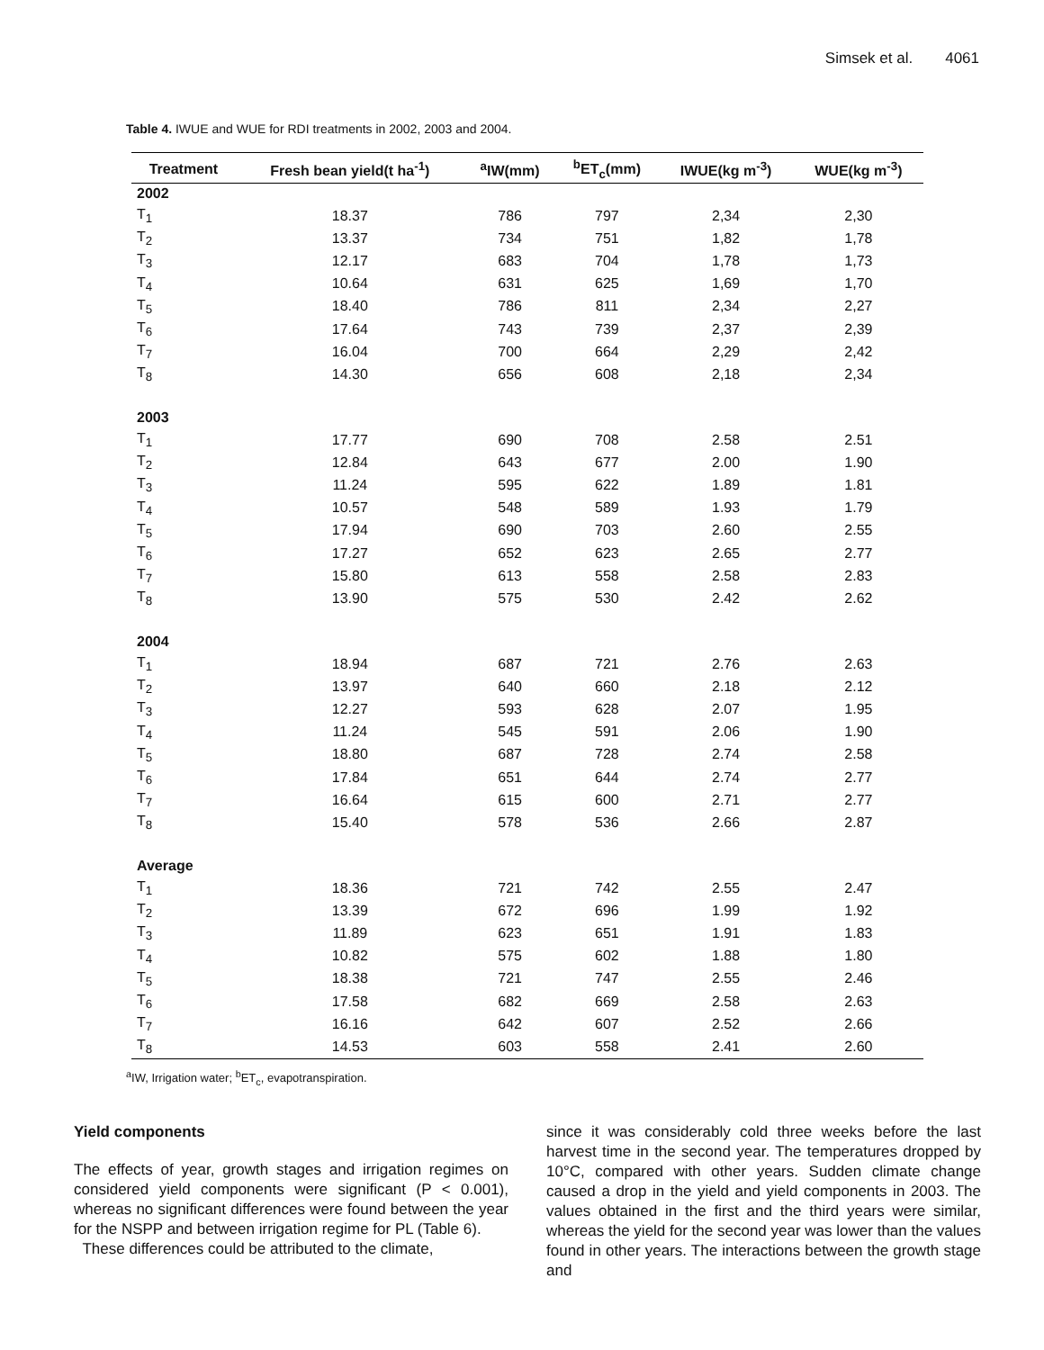Simsek et al. 4061
Table 4. IWUE and WUE for RDI treatments in 2002, 2003 and 2004.
| Treatment | Fresh bean yield(t ha<sup>-1</sup>) | <sup>a</sup> IW(mm) | <sup>b</sup> ET<sub>c</sub>(mm) | IWUE(kg m<sup>-3</sup>) | WUE(kg m<sup>-3</sup>) |
| --- | --- | --- | --- | --- | --- |
| 2002 | | | | | |
| T<sub>1</sub> | 18.37 | 786 | 797 | 2,34 | 2,30 |
| T<sub>2</sub> | 13.37 | 734 | 751 | 1,82 | 1,78 |
| T<sub>3</sub> | 12.17 | 683 | 704 | 1,78 | 1,73 |
| T<sub>4</sub> | 10.64 | 631 | 625 | 1,69 | 1,70 |
| T<sub>5</sub> | 18.40 | 786 | 811 | 2,34 | 2,27 |
| T<sub>6</sub> | 17.64 | 743 | 739 | 2,37 | 2,39 |
| T<sub>7</sub> | 16.04 | 700 | 664 | 2,29 | 2,42 |
| T<sub>8</sub> | 14.30 | 656 | 608 | 2,18 | 2,34 |
| 2003 | | | | | |
| T<sub>1</sub> | 17.77 | 690 | 708 | 2.58 | 2.51 |
| T<sub>2</sub> | 12.84 | 643 | 677 | 2.00 | 1.90 |
| T<sub>3</sub> | 11.24 | 595 | 622 | 1.89 | 1.81 |
| T<sub>4</sub> | 10.57 | 548 | 589 | 1.93 | 1.79 |
| T<sub>5</sub> | 17.94 | 690 | 703 | 2.60 | 2.55 |
| T<sub>6</sub> | 17.27 | 652 | 623 | 2.65 | 2.77 |
| T<sub>7</sub> | 15.80 | 613 | 558 | 2.58 | 2.83 |
| T<sub>8</sub> | 13.90 | 575 | 530 | 2.42 | 2.62 |
| 2004 | | | | | |
| T<sub>1</sub> | 18.94 | 687 | 721 | 2.76 | 2.63 |
| T<sub>2</sub> | 13.97 | 640 | 660 | 2.18 | 2.12 |
| T<sub>3</sub> | 12.27 | 593 | 628 | 2.07 | 1.95 |
| T<sub>4</sub> | 11.24 | 545 | 591 | 2.06 | 1.90 |
| T<sub>5</sub> | 18.80 | 687 | 728 | 2.74 | 2.58 |
| T<sub>6</sub> | 17.84 | 651 | 644 | 2.74 | 2.77 |
| T<sub>7</sub> | 16.64 | 615 | 600 | 2.71 | 2.77 |
| T<sub>8</sub> | 15.40 | 578 | 536 | 2.66 | 2.87 |
| Average | | | | | |
| T<sub>1</sub> | 18.36 | 721 | 742 | 2.55 | 2.47 |
| T<sub>2</sub> | 13.39 | 672 | 696 | 1.99 | 1.92 |
| T<sub>3</sub> | 11.89 | 623 | 651 | 1.91 | 1.83 |
| T<sub>4</sub> | 10.82 | 575 | 602 | 1.88 | 1.80 |
| T<sub>5</sub> | 18.38 | 721 | 747 | 2.55 | 2.46 |
| T<sub>6</sub> | 17.58 | 682 | 669 | 2.58 | 2.63 |
| T<sub>7</sub> | 16.16 | 642 | 607 | 2.52 | 2.66 |
| T<sub>8</sub> | 14.53 | 603 | 558 | 2.41 | 2.60 |
<sup>a</sup> IW, Irrigation water; <sup>b</sup>ET<sub>c</sub>, evapotranspiration.
Yield components
The effects of year, growth stages and irrigation regimes on considered yield components were significant (P < 0.001), whereas no significant differences were found between the year for the NSPP and between irrigation regime for PL (Table 6).
These differences could be attributed to the climate,
since it was considerably cold three weeks before the last harvest time in the second year. The temperatures dropped by 10°C, compared with other years. Sudden climate change caused a drop in the yield and yield components in 2003. The values obtained in the first and the third years were similar, whereas the yield for the second year was lower than the values found in other years. The interactions between the growth stage and